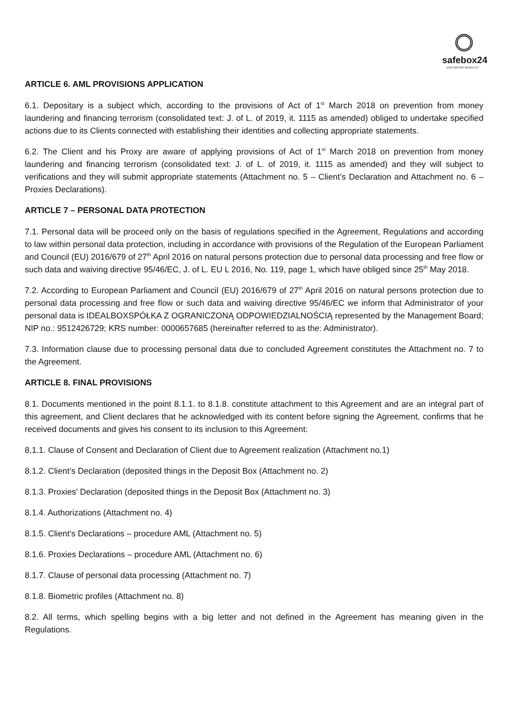safebox24
SAFE DEPOSIT BOXES 24/7
ARTICLE 6. AML PROVISIONS APPLICATION
6.1. Depositary is a subject which, according to the provisions of Act of 1<sup>st</sup> March 2018 on prevention from money laundering and financing terrorism (consolidated text: J. of L. of 2019, it. 1115 as amended) obliged to undertake specified actions due to its Clients connected with establishing their identities and collecting appropriate statements.
6.2. The Client and his Proxy are aware of applying provisions of Act of 1<sup>st</sup> March 2018 on prevention from money laundering and financing terrorism (consolidated text: J. of L. of 2019, it. 1115 as amended) and they will subject to verifications and they will submit appropriate statements (Attachment no. 5 – Client’s Declaration and Attachment no. 6 – Proxies Declarations).
ARTICLE 7 – PERSONAL DATA PROTECTION
7.1. Personal data will be proceed only on the basis of regulations specified in the Agreement, Regulations and according to law within personal data protection, including in accordance with provisions of the Regulation of the European Parliament and Council (EU) 2016/679 of 27<sup>th</sup> April 2016 on natural persons protection due to personal data processing and free flow or such data and waiving directive 95/46/EC, J. of L. EU L 2016, No. 119, page 1, which have obliged since 25<sup>th</sup> May 2018.
7.2. According to European Parliament and Council (EU) 2016/679 of 27<sup>th</sup> April 2016 on natural persons protection due to personal data processing and free flow or such data and waiving directive 95/46/EC we inform that Administrator of your personal data is IDEALBOXSPÓŁKA Z OGRANICZONĄ ODPOWIEDZIALNOŚCIĄ represented by the Management Board; NIP no.: 9512426729; KRS number: 0000657685 (hereinafter referred to as the: Administrator).
7.3. Information clause due to processing personal data due to concluded Agreement constitutes the Attachment no. 7 to the Agreement.
ARTICLE 8. FINAL PROVISIONS
8.1. Documents mentioned in the point 8.1.1. to 8.1.8. constitute attachment to this Agreement and are an integral part of this agreement, and Client declares that he acknowledged with its content before signing the Agreement, confirms that he received documents and gives his consent to its inclusion to this Agreement:
8,1.1. Clause of Consent and Declaration of Client due to Agreement realization (Attachment no.1)
8.1.2. Client’s Declaration (deposited things in the Deposit Box (Attachment no. 2)
8.1.3. Proxies’ Declaration (deposited things in the Deposit Box (Attachment no. 3)
8.1.4. Authorizations (Attachment no. 4)
8.1.5. Client’s Declarations – procedure AML (Attachment no. 5)
8.1.6. Proxies Declarations – procedure AML (Attachment no. 6)
8.1.7. Clause of personal data processing (Attachment no. 7)
8.1.8. Biometric profiles (Attachment no. 8)
8.2. All terms, which spelling begins with a big letter and not defined in the Agreement has meaning given in the Regulations.